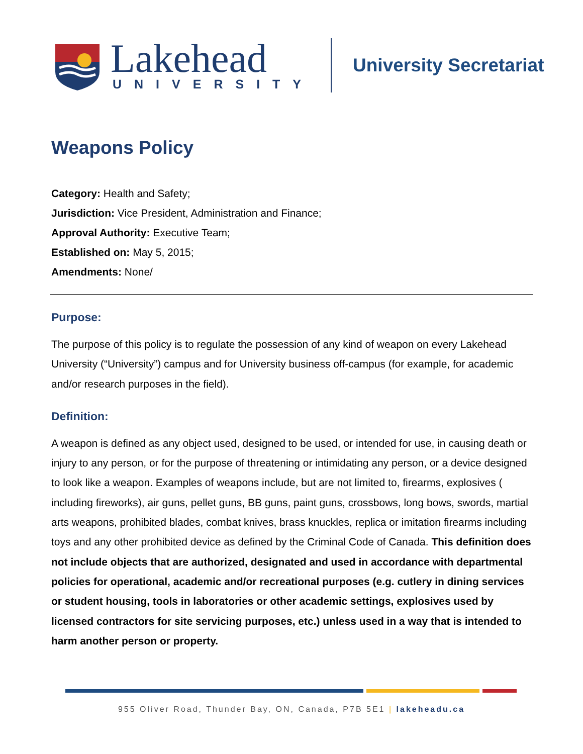Lakehead
UNIVERSITY
University Secretariat
Weapons Policy
Category: Health and Safety;
Jurisdiction: Vice President, Administration and Finance;
Approval Authority: Executive Team;
Established on: May 5, 2015;
Amendments: None/
Purpose:
The purpose of this policy is to regulate the possession of any kind of weapon on every Lakehead University (“University”) campus and for University business off-campus (for example, for academic and/or research purposes in the field).
Definition:
A weapon is defined as any object used, designed to be used, or intended for use, in causing death or injury to any person, or for the purpose of threatening or intimidating any person, or a device designed to look like a weapon. Examples of weapons include, but are not limited to, firearms, explosives ( including fireworks), air guns, pellet guns, BB guns, paint guns, crossbows, long bows, swords, martial arts weapons, prohibited blades, combat knives, brass knuckles, replica or imitation firearms including toys and any other prohibited device as defined by the Criminal Code of Canada. This definition does not include objects that are authorized, designated and used in accordance with departmental policies for operational, academic and/or recreational purposes (e.g. cutlery in dining services or student housing, tools in laboratories or other academic settings, explosives used by licensed contractors for site servicing purposes, etc.) unless used in a way that is intended to harm another person or property.
955 Oliver Road, Thunder Bay, ON, Canada, P7B 5E1 | lakeheadu.ca